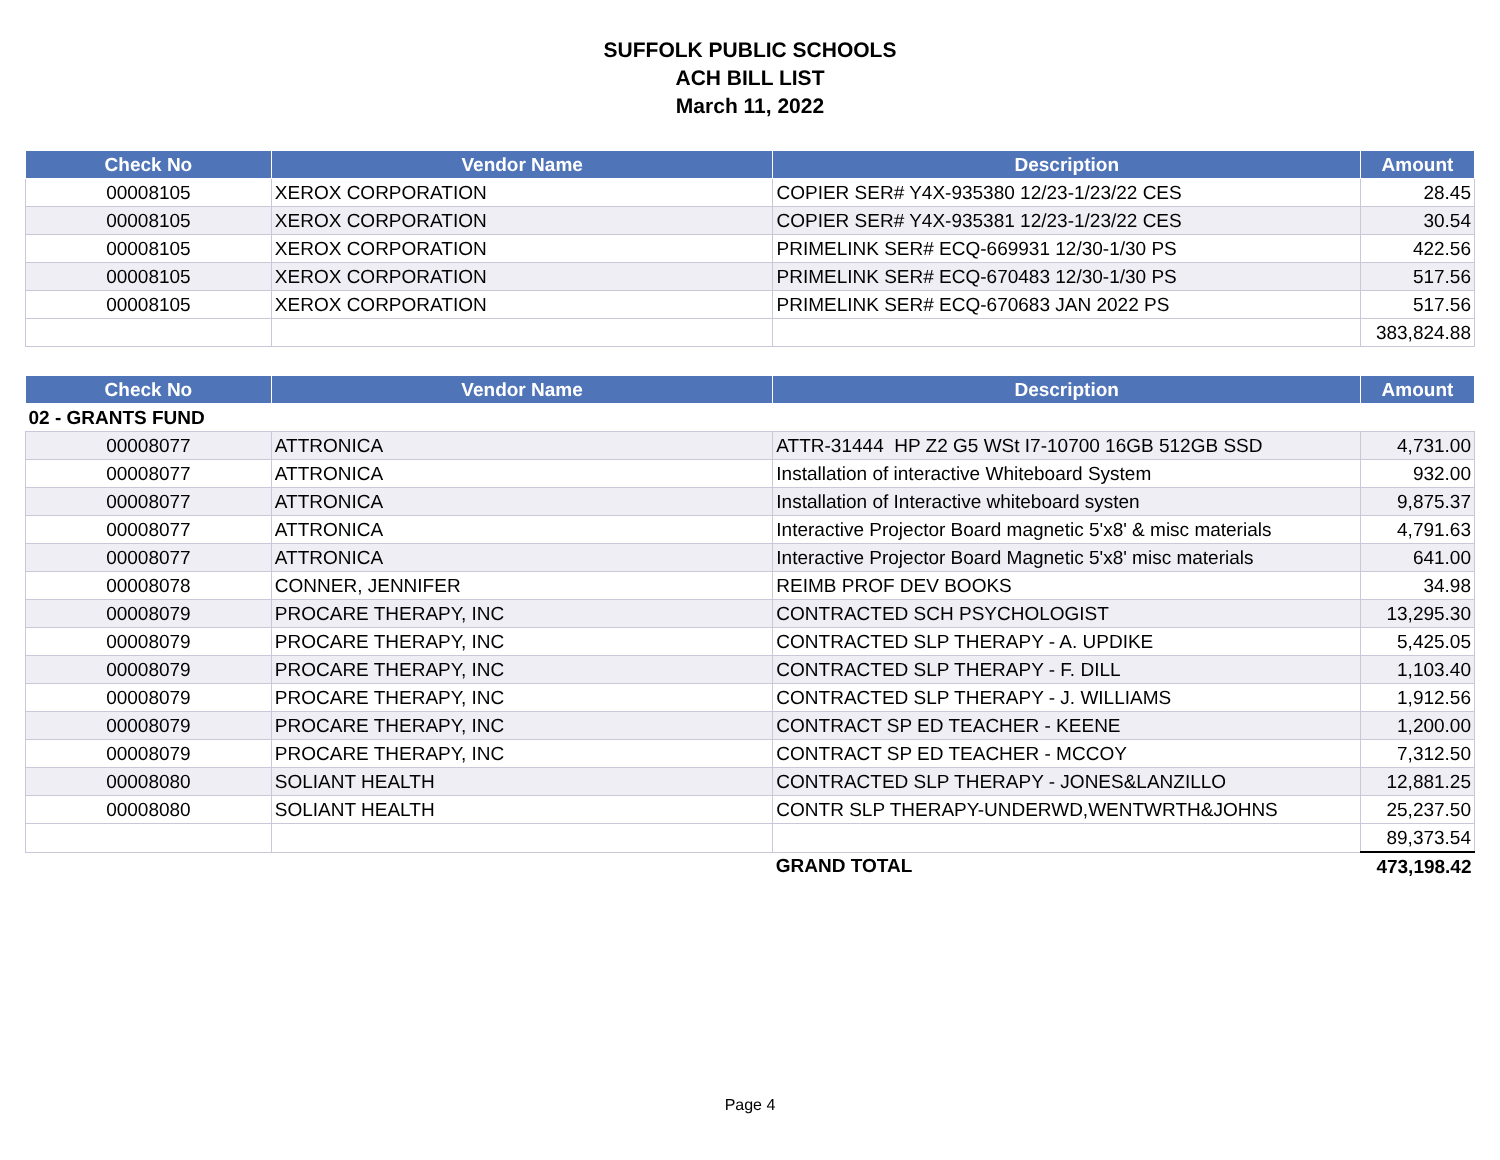SUFFOLK PUBLIC SCHOOLS
ACH BILL LIST
March 11, 2022
| Check No | Vendor Name | Description | Amount |
| --- | --- | --- | --- |
| 00008105 | XEROX CORPORATION | COPIER SER# Y4X-935380 12/23-1/23/22 CES | 28.45 |
| 00008105 | XEROX CORPORATION | COPIER SER# Y4X-935381 12/23-1/23/22 CES | 30.54 |
| 00008105 | XEROX CORPORATION | PRIMELINK SER# ECQ-669931 12/30-1/30 PS | 422.56 |
| 00008105 | XEROX CORPORATION | PRIMELINK SER# ECQ-670483 12/30-1/30 PS | 517.56 |
| 00008105 | XEROX CORPORATION | PRIMELINK SER# ECQ-670683 JAN 2022 PS | 517.56 |
| | | | 383,824.88 |
| Check No | Vendor Name | Description | Amount |
| --- | --- | --- | --- |
| 02 - GRANTS FUND | | | |
| 00008077 | ATTRONICA | ATTR-31444 HP Z2 G5 WSt I7-10700 16GB 512GB SSD | 4,731.00 |
| 00008077 | ATTRONICA | Installation of interactive Whiteboard System | 932.00 |
| 00008077 | ATTRONICA | Installation of Interactive whiteboard systen | 9,875.37 |
| 00008077 | ATTRONICA | Interactive Projector Board magnetic 5'x8' & misc materials | 4,791.63 |
| 00008077 | ATTRONICA | Interactive Projector Board Magnetic 5'x8' misc materials | 641.00 |
| 00008078 | CONNER, JENNIFER | REIMB PROF DEV BOOKS | 34.98 |
| 00008079 | PROCARE THERAPY, INC | CONTRACTED SCH PSYCHOLOGIST | 13,295.30 |
| 00008079 | PROCARE THERAPY, INC | CONTRACTED SLP THERAPY - A. UPDIKE | 5,425.05 |
| 00008079 | PROCARE THERAPY, INC | CONTRACTED SLP THERAPY - F. DILL | 1,103.40 |
| 00008079 | PROCARE THERAPY, INC | CONTRACTED SLP THERAPY - J. WILLIAMS | 1,912.56 |
| 00008079 | PROCARE THERAPY, INC | CONTRACT SP ED TEACHER - KEENE | 1,200.00 |
| 00008079 | PROCARE THERAPY, INC | CONTRACT SP ED TEACHER - MCCOY | 7,312.50 |
| 00008080 | SOLIANT HEALTH | CONTRACTED SLP THERAPY - JONES&LANZILLO | 12,881.25 |
| 00008080 | SOLIANT HEALTH | CONTR SLP THERAPY-UNDERWD,WENTWRTH&JOHNS | 25,237.50 |
| | | | 89,373.54 |
| | | GRAND TOTAL | 473,198.42 |
Page 4